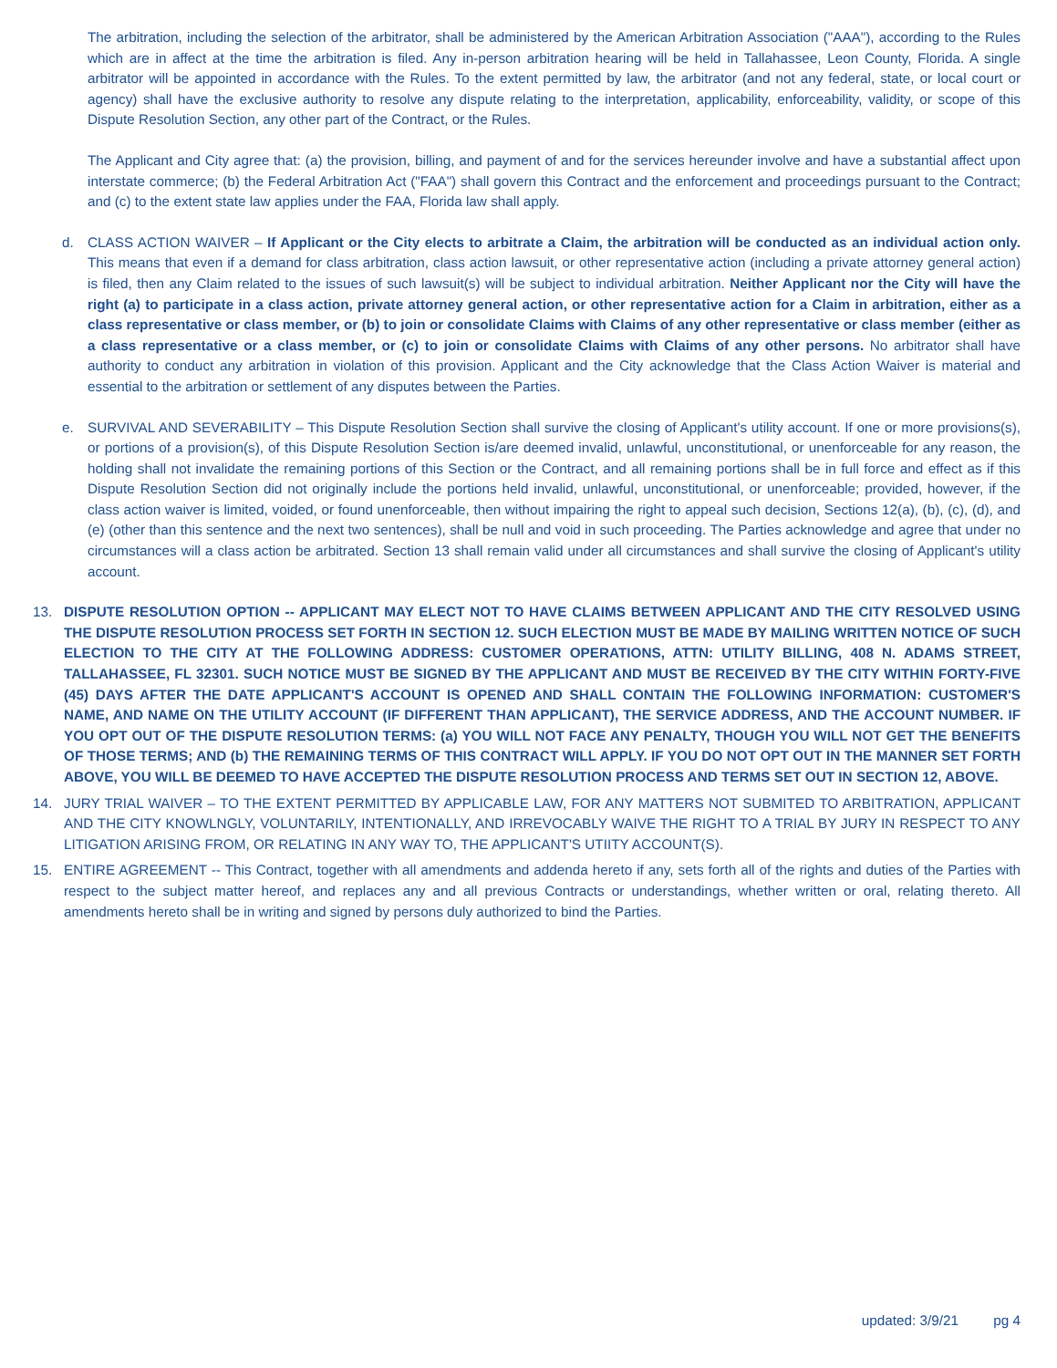The arbitration, including the selection of the arbitrator, shall be administered by the American Arbitration Association ("AAA"), according to the Rules which are in affect at the time the arbitration is filed. Any in-person arbitration hearing will be held in Tallahassee, Leon County, Florida. A single arbitrator will be appointed in accordance with the Rules. To the extent permitted by law, the arbitrator (and not any federal, state, or local court or agency) shall have the exclusive authority to resolve any dispute relating to the interpretation, applicability, enforceability, validity, or scope of this Dispute Resolution Section, any other part of the Contract, or the Rules.
The Applicant and City agree that: (a) the provision, billing, and payment of and for the services hereunder involve and have a substantial affect upon interstate commerce; (b) the Federal Arbitration Act ("FAA") shall govern this Contract and the enforcement and proceedings pursuant to the Contract; and (c) to the extent state law applies under the FAA, Florida law shall apply.
d. CLASS ACTION WAIVER – If Applicant or the City elects to arbitrate a Claim, the arbitration will be conducted as an individual action only. This means that even if a demand for class arbitration, class action lawsuit, or other representative action (including a private attorney general action) is filed, then any Claim related to the issues of such lawsuit(s) will be subject to individual arbitration. Neither Applicant nor the City will have the right (a) to participate in a class action, private attorney general action, or other representative action for a Claim in arbitration, either as a class representative or class member, or (b) to join or consolidate Claims with Claims of any other representative or class member (either as a class representative or a class member, or (c) to join or consolidate Claims with Claims of any other persons. No arbitrator shall have authority to conduct any arbitration in violation of this provision. Applicant and the City acknowledge that the Class Action Waiver is material and essential to the arbitration or settlement of any disputes between the Parties.
e. SURVIVAL AND SEVERABILITY – This Dispute Resolution Section shall survive the closing of Applicant's utility account. If one or more provisions(s), or portions of a provision(s), of this Dispute Resolution Section is/are deemed invalid, unlawful, unconstitutional, or unenforceable for any reason, the holding shall not invalidate the remaining portions of this Section or the Contract, and all remaining portions shall be in full force and effect as if this Dispute Resolution Section did not originally include the portions held invalid, unlawful, unconstitutional, or unenforceable; provided, however, if the class action waiver is limited, voided, or found unenforceable, then without impairing the right to appeal such decision, Sections 12(a), (b), (c), (d), and (e) (other than this sentence and the next two sentences), shall be null and void in such proceeding. The Parties acknowledge and agree that under no circumstances will a class action be arbitrated. Section 13 shall remain valid under all circumstances and shall survive the closing of Applicant's utility account.
13. DISPUTE RESOLUTION OPTION -- APPLICANT MAY ELECT NOT TO HAVE CLAIMS BETWEEN APPLICANT AND THE CITY RESOLVED USING THE DISPUTE RESOLUTION PROCESS SET FORTH IN SECTION 12. SUCH ELECTION MUST BE MADE BY MAILING WRITTEN NOTICE OF SUCH ELECTION TO THE CITY AT THE FOLLOWING ADDRESS: CUSTOMER OPERATIONS, ATTN: UTILITY BILLING, 408 N. ADAMS STREET, TALLAHASSEE, FL 32301. SUCH NOTICE MUST BE SIGNED BY THE APPLICANT AND MUST BE RECEIVED BY THE CITY WITHIN FORTY-FIVE (45) DAYS AFTER THE DATE APPLICANT'S ACCOUNT IS OPENED AND SHALL CONTAIN THE FOLLOWING INFORMATION: CUSTOMER'S NAME, AND NAME ON THE UTILITY ACCOUNT (IF DIFFERENT THAN APPLICANT), THE SERVICE ADDRESS, AND THE ACCOUNT NUMBER. IF YOU OPT OUT OF THE DISPUTE RESOLUTION TERMS: (a) YOU WILL NOT FACE ANY PENALTY, THOUGH YOU WILL NOT GET THE BENEFITS OF THOSE TERMS; AND (b) THE REMAINING TERMS OF THIS CONTRACT WILL APPLY. IF YOU DO NOT OPT OUT IN THE MANNER SET FORTH ABOVE, YOU WILL BE DEEMED TO HAVE ACCEPTED THE DISPUTE RESOLUTION PROCESS AND TERMS SET OUT IN SECTION 12, ABOVE.
14. JURY TRIAL WAIVER – TO THE EXTENT PERMITTED BY APPLICABLE LAW, FOR ANY MATTERS NOT SUBMITED TO ARBITRATION, APPLICANT AND THE CITY KNOWLNGLY, VOLUNTARILY, INTENTIONALLY, AND IRREVOCABLY WAIVE THE RIGHT TO A TRIAL BY JURY IN RESPECT TO ANY LITIGATION ARISING FROM, OR RELATING IN ANY WAY TO, THE APPLICANT'S UTIITY ACCOUNT(S).
15. ENTIRE AGREEMENT -- This Contract, together with all amendments and addenda hereto if any, sets forth all of the rights and duties of the Parties with respect to the subject matter hereof, and replaces any and all previous Contracts or understandings, whether written or oral, relating thereto. All amendments hereto shall be in writing and signed by persons duly authorized to bind the Parties.
updated: 3/9/21 pg 4